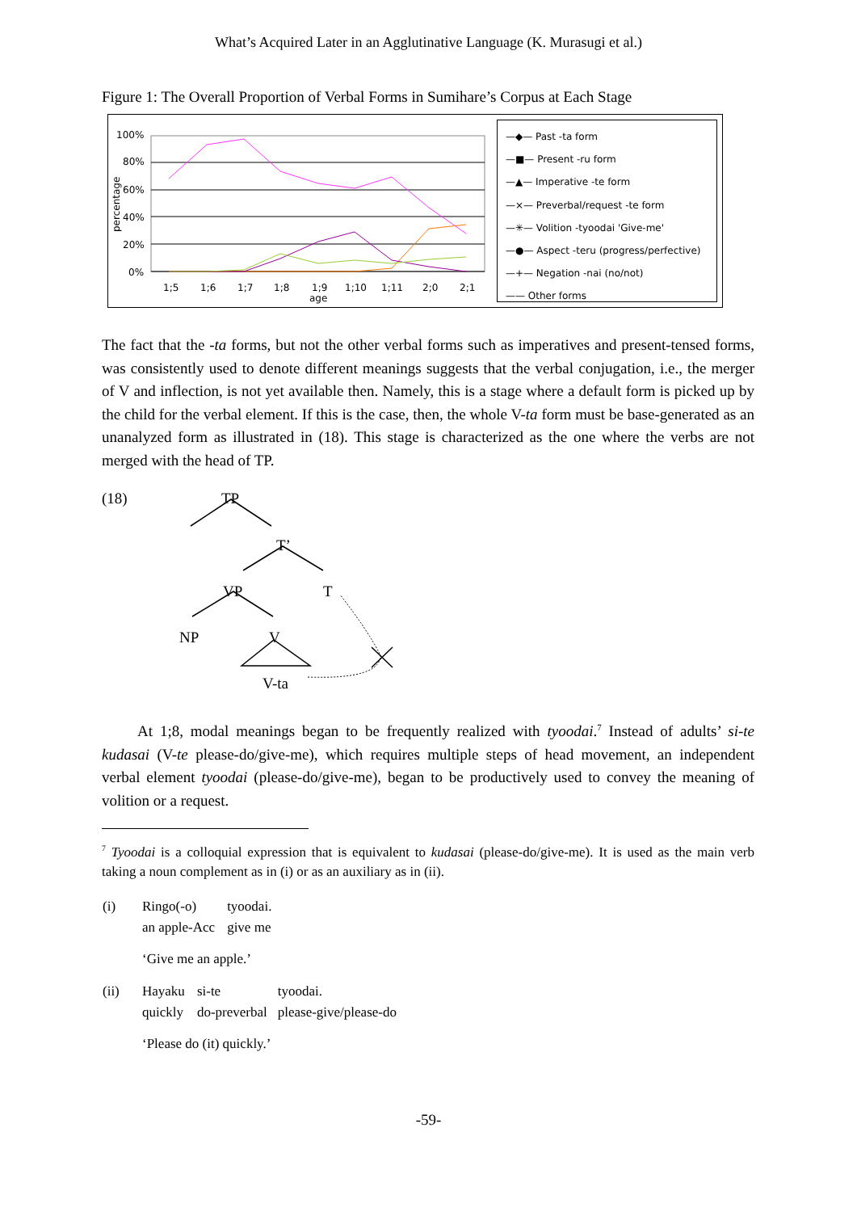What’s Acquired Later in an Agglutinative Language (K. Murasugi et al.)
Figure 1: The Overall Proportion of Verbal Forms in Sumihare’s Corpus at Each Stage
100%
80%
60%
40%
20%
0%
percentage
1;5
1;6
1;7
1;8
1;9
1;10
1;11
2;0
2;1
age
—◆— Past -ta form
—■— Present -ru form
—▲— Imperative -te form
—×— Preverbal/request -te form
—✳— Volition -tyoodai 'Give-me'
—●— Aspect -teru (progress/perfective)
—+— Negation -nai (no/not)
—— Other forms
The fact that the -ta forms, but not the other verbal forms such as imperatives and present-tensed forms, was consistently used to denote different meanings suggests that the verbal conjugation, i.e., the merger of V and inflection, is not yet available then. Namely, this is a stage where a default form is picked up by the child for the verbal element. If this is the case, then, the whole V-ta form must be base-generated as an unanalyzed form as illustrated in (18). This stage is characterized as the one where the verbs are not merged with the head of TP.
(18)
TP
T’
VP T
NP V
V-ta
At 1;8, modal meanings began to be frequently realized with tyoodai.<sup>7</sup> Instead of adults’ si-te kudasai (V-te please-do/give-me), which requires multiple steps of head movement, an independent verbal element tyoodai (please-do/give-me), began to be productively used to convey the meaning of volition or a request.
<sup>7</sup> Tyoodai is a colloquial expression that is equivalent to kudasai (please-do/give-me). It is used as the main verb taking a noun complement as in (i) or as an auxiliary as in (ii).
| (i) | Ringo(-o) | tyoodai. |
| | an apple-Acc | give me |
| | ‘Give me an apple.’ | |
| (ii) | Hayaku | si-te | tyoodai. |
| | quickly | do-preverbal | please-give/please-do |
| | ‘Please do (it) quickly.’ | | |
-59-